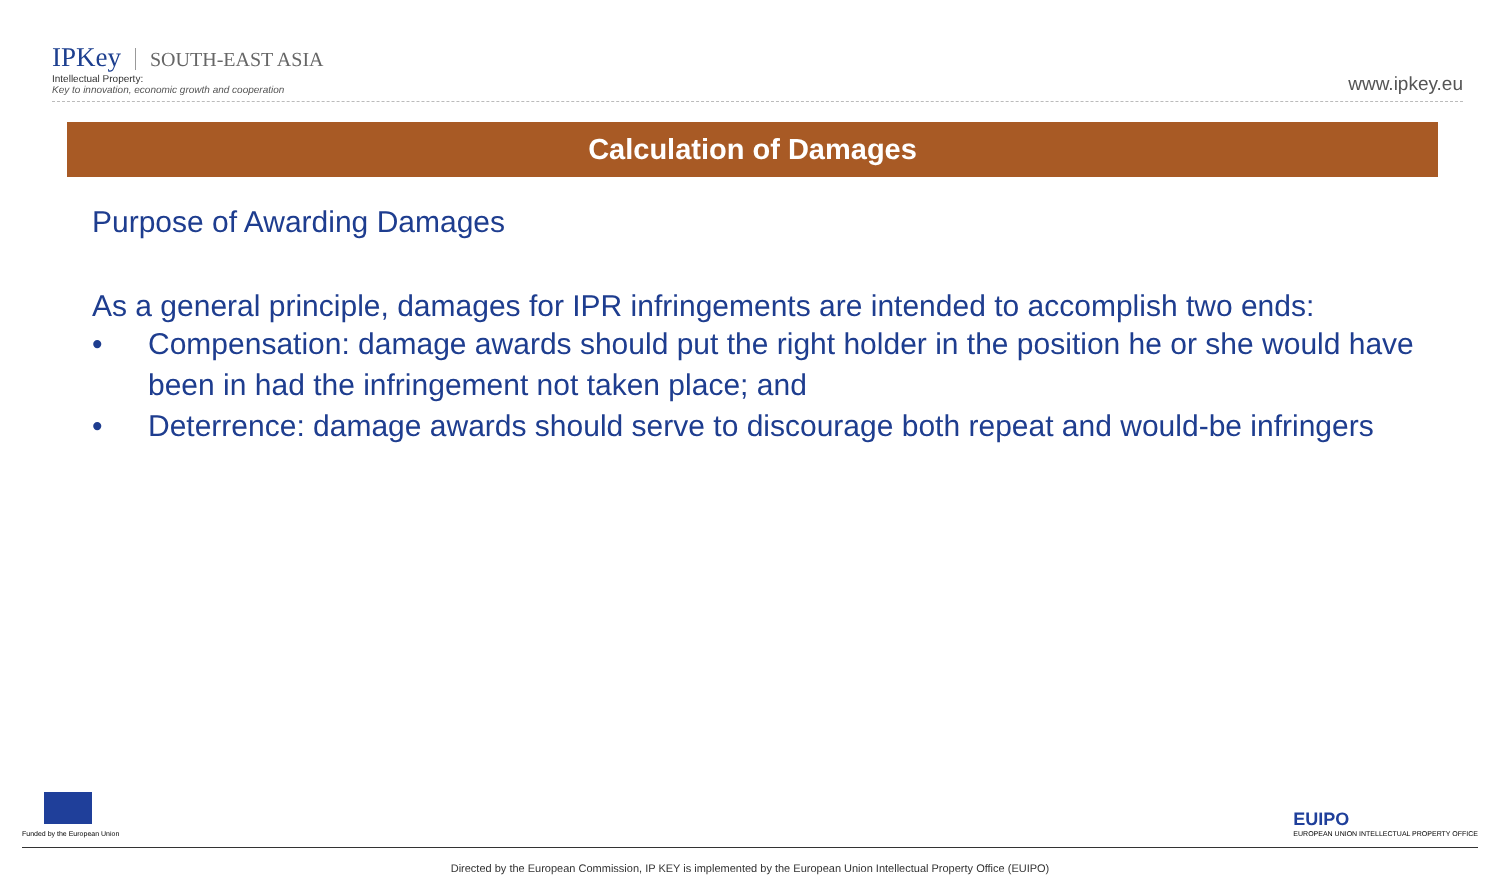IPKey SOUTH-EAST ASIA
Intellectual Property:
Key to innovation, economic growth and cooperation
www.ipkey.eu
Calculation of Damages
Purpose of Awarding Damages
As a general principle, damages for IPR infringements are intended to accomplish two ends:
• Compensation: damage awards should put the right holder in the position he or she would have been in had the infringement not taken place; and
• Deterrence: damage awards should serve to discourage both repeat and would-be infringers
Funded by the European Union
EUIPO
EUROPEAN UNION INTELLECTUAL PROPERTY OFFICE
Directed by the European Commission, IP KEY is implemented by the European Union Intellectual Property Office (EUIPO)